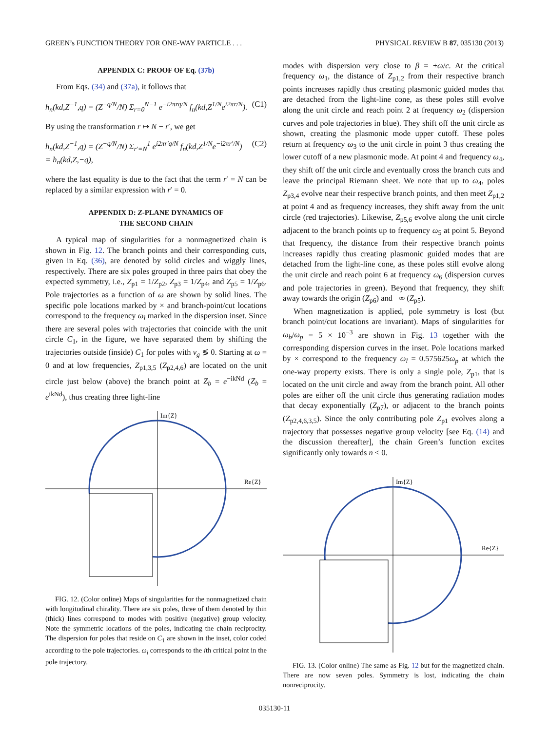GREEN’s FUNCTION THEORY FOR ONE-WAY PARTICLE . . . PHYSICAL REVIEW B 87, 035130 (2013)
APPENDIX C: PROOF OF Eq. (37b)
From Eqs. (34) and (37a), it follows that
h<sub>n</sub>(kd,Z<sup>−1</sup>,q) = (Z<sup>−q/N</sup>/N) Σ<sub>r=0</sub><sup>N−1</sup> e<sup>−i2πrq/N</sup> f<sub>n</sub>(kd,Z<sup>1/N</sup>e<sup>i2πr/N</sup>). (C1)
By using the transformation r ↦ N − r′, we get
h<sub>n</sub>(kd,Z<sup>−1</sup>,q) = (Z<sup>−q/N</sup>/N) Σ<sub>r′=N</sub><sup>1</sup> e<sup>i2πr′q/N</sup> f<sub>n</sub>(kd,Z<sup>1/N</sup>e<sup>−i2πr′/N</sup>)
= h<sub>n</sub>(kd,Z,−q), (C2)
where the last equality is due to the fact that the term r′ = N can be replaced by a similar expression with r′ = 0.
APPENDIX D: Z-PLANE DYNAMICS OF
THE SECOND CHAIN
A typical map of singularities for a nonmagnetized chain is shown in Fig. 12. The branch points and their corresponding cuts, given in Eq. (36), are denoted by solid circles and wiggly lines, respectively. There are six poles grouped in three pairs that obey the expected symmetry, i.e., Z<sub>p1</sub> = 1/Z<sub>p2</sub>, Z<sub>p3</sub> = 1/Z<sub>p4</sub>, and Z<sub>p5</sub> = 1/Z<sub>p6</sub>. Pole trajectories as a function of ω are shown by solid lines. The specific pole locations marked by × and branch-point/cut locations correspond to the frequency ω<sub>l</sub> marked in the dispersion inset. Since there are several poles with trajectories that coincide with the unit circle C<sub>1</sub>, in the figure, we have separated them by shifting the trajectories outside (inside) C<sub>1</sub> for poles with v<sub>g</sub> ≶ 0. Starting at ω = 0 and at low frequencies, Z<sub>p1,3,5</sub> (Z<sub>p2,4,6</sub>) are located on the unit circle just below (above) the branch point at Z<sub>b</sub> = e<sup>−ikNd</sup> (Z<sub>b</sub> = e<sup>ikNd</sup>), thus creating three light-line
Im{Z}
Re{Z}
FIG. 12. (Color online) Maps of singularities for the nonmagnetized chain with longitudinal chirality. There are six poles, three of them denoted by thin (thick) lines correspond to modes with positive (negative) group velocity. Note the symmetric locations of the poles, indicating the chain reciprocity. The dispersion for poles that reside on C<sub>1</sub> are shown in the inset, color coded according to the pole trajectories. ω<sub>i</sub> corresponds to the ith critical point in the pole trajectory.
modes with dispersion very close to β = ±ω/c. At the critical frequency ω<sub>1</sub>, the distance of Z<sub>p1,2</sub> from their respective branch points increases rapidly thus creating plasmonic guided modes that are detached from the light-line cone, as these poles still evolve along the unit circle and reach point 2 at frequency ω<sub>2</sub> (dispersion curves and pole trajectories in blue). They shift off the unit circle as shown, creating the plasmonic mode upper cutoff. These poles return at frequency ω<sub>3</sub> to the unit circle in point 3 thus creating the lower cutoff of a new plasmonic mode. At point 4 and frequency ω<sub>4</sub>, they shift off the unit circle and eventually cross the branch cuts and leave the principal Riemann sheet. We note that up to ω<sub>4</sub>, poles Z<sub>p3,4</sub> evolve near their respective branch points, and then meet Z<sub>p1,2</sub> at point 4 and as frequency increases, they shift away from the unit circle (red trajectories). Likewise, Z<sub>p5,6</sub> evolve along the unit circle adjacent to the branch points up to frequency ω<sub>5</sub> at point 5. Beyond that frequency, the distance from their respective branch points increases rapidly thus creating plasmonic guided modes that are detached from the light-line cone, as these poles still evolve along the unit circle and reach point 6 at frequency ω<sub>6</sub> (dispersion curves and pole trajectories in green). Beyond that frequency, they shift away towards the origin (Z<sub>p6</sub>) and −∞ (Z<sub>p5</sub>).
When magnetization is applied, pole symmetry is lost (but branch point/cut locations are invariant). Maps of singularities for ω<sub>b</sub>/ω<sub>p</sub> = 5 × 10<sup>−3</sup> are shown in Fig. 13 together with the corresponding dispersion curves in the inset. Pole locations marked by × correspond to the frequency ω<sub>l</sub> = 0.575625ω<sub>p</sub> at which the one-way property exists. There is only a single pole, Z<sub>p1</sub>, that is located on the unit circle and away from the branch point. All other poles are either off the unit circle thus generating radiation modes that decay exponentially (Z<sub>p7</sub>), or adjacent to the branch points (Z<sub>p2,4,6,3,5</sub>). Since the only contributing pole Z<sub>p1</sub> evolves along a trajectory that possesses negative group velocity [see Eq. (14) and the discussion thereafter], the chain Green’s function excites significantly only towards n < 0.
Im{Z}
Re{Z}
FIG. 13. (Color online) The same as Fig. 12 but for the magnetized chain. There are now seven poles. Symmetry is lost, indicating the chain nonreciprocity.
035130-11